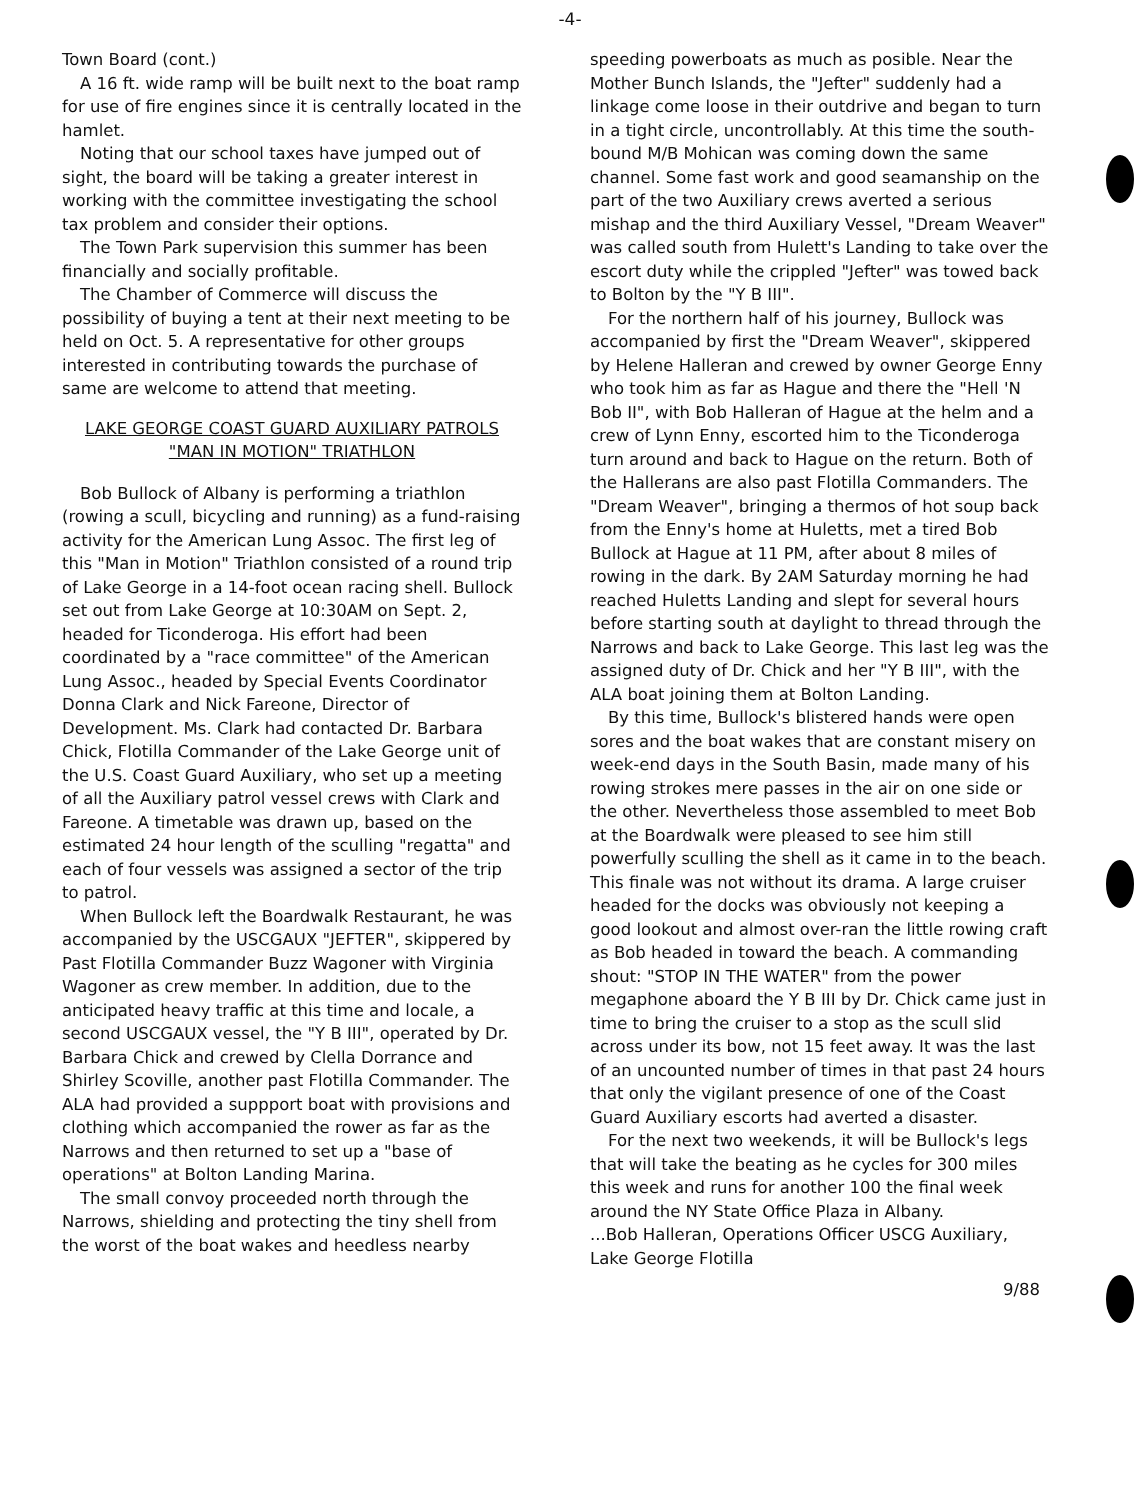-4-
Town Board (cont.)
A 16 ft. wide ramp will be built next to the boat ramp for use of fire engines since it is centrally located in the hamlet.
Noting that our school taxes have jumped out of sight, the board will be taking a greater interest in working with the committee investigating the school tax problem and consider their options.
The Town Park supervision this summer has been financially and socially profitable.
The Chamber of Commerce will discuss the possibility of buying a tent at their next meeting to be held on Oct. 5. A representative for other groups interested in contributing towards the purchase of same are welcome to attend that meeting.
LAKE GEORGE COAST GUARD AUXILIARY PATROLS "MAN IN MOTION" TRIATHLON
Bob Bullock of Albany is performing a triathlon (rowing a scull, bicycling and running) as a fund-raising activity for the American Lung Assoc. The first leg of this "Man in Motion" Triathlon consisted of a round trip of Lake George in a 14-foot ocean racing shell. Bullock set out from Lake George at 10:30AM on Sept. 2, headed for Ticonderoga. His effort had been coordinated by a "race committee" of the American Lung Assoc., headed by Special Events Coordinator Donna Clark and Nick Fareone, Director of Development. Ms. Clark had contacted Dr. Barbara Chick, Flotilla Commander of the Lake George unit of the U.S. Coast Guard Auxiliary, who set up a meeting of all the Auxiliary patrol vessel crews with Clark and Fareone. A timetable was drawn up, based on the estimated 24 hour length of the sculling "regatta" and each of four vessels was assigned a sector of the trip to patrol.
When Bullock left the Boardwalk Restaurant, he was accompanied by the USCGAUX "JEFTER", skippered by Past Flotilla Commander Buzz Wagoner with Virginia Wagoner as crew member. In addition, due to the anticipated heavy traffic at this time and locale, a second USCGAUX vessel, the "Y B III", operated by Dr. Barbara Chick and crewed by Clella Dorrance and Shirley Scoville, another past Flotilla Commander. The ALA had provided a suppport boat with provisions and clothing which accompanied the rower as far as the Narrows and then returned to set up a "base of operations" at Bolton Landing Marina.
The small convoy proceeded north through the Narrows, shielding and protecting the tiny shell from the worst of the boat wakes and heedless nearby
speeding powerboats as much as posible. Near the Mother Bunch Islands, the "Jefter" suddenly had a linkage come loose in their outdrive and began to turn in a tight circle, uncontrollably. At this time the south-bound M/B Mohican was coming down the same channel. Some fast work and good seamanship on the part of the two Auxiliary crews averted a serious mishap and the third Auxiliary Vessel, "Dream Weaver" was called south from Hulett's Landing to take over the escort duty while the crippled "Jefter" was towed back to Bolton by the "Y B III".
For the northern half of his journey, Bullock was accompanied by first the "Dream Weaver", skippered by Helene Halleran and crewed by owner George Enny who took him as far as Hague and there the "Hell 'N Bob II", with Bob Halleran of Hague at the helm and a crew of Lynn Enny, escorted him to the Ticonderoga turn around and back to Hague on the return. Both of the Hallerans are also past Flotilla Commanders. The "Dream Weaver", bringing a thermos of hot soup back from the Enny's home at Huletts, met a tired Bob Bullock at Hague at 11 PM, after about 8 miles of rowing in the dark. By 2AM Saturday morning he had reached Huletts Landing and slept for several hours before starting south at daylight to thread through the Narrows and back to Lake George. This last leg was the assigned duty of Dr. Chick and her "Y B III", with the ALA boat joining them at Bolton Landing.
By this time, Bullock's blistered hands were open sores and the boat wakes that are constant misery on week-end days in the South Basin, made many of his rowing strokes mere passes in the air on one side or the other. Nevertheless those assembled to meet Bob at the Boardwalk were pleased to see him still powerfully sculling the shell as it came in to the beach. This finale was not without its drama. A large cruiser headed for the docks was obviously not keeping a good lookout and almost over-ran the little rowing craft as Bob headed in toward the beach. A commanding shout: "STOP IN THE WATER" from the power megaphone aboard the Y B III by Dr. Chick came just in time to bring the cruiser to a stop as the scull slid across under its bow, not 15 feet away. It was the last of an uncounted number of times in that past 24 hours that only the vigilant presence of one of the Coast Guard Auxiliary escorts had averted a disaster.
For the next two weekends, it will be Bullock's legs that will take the beating as he cycles for 300 miles this week and runs for another 100 the final week around the NY State Office Plaza in Albany.
...Bob Halleran, Operations Officer USCG Auxiliary, Lake George Flotilla
9/88